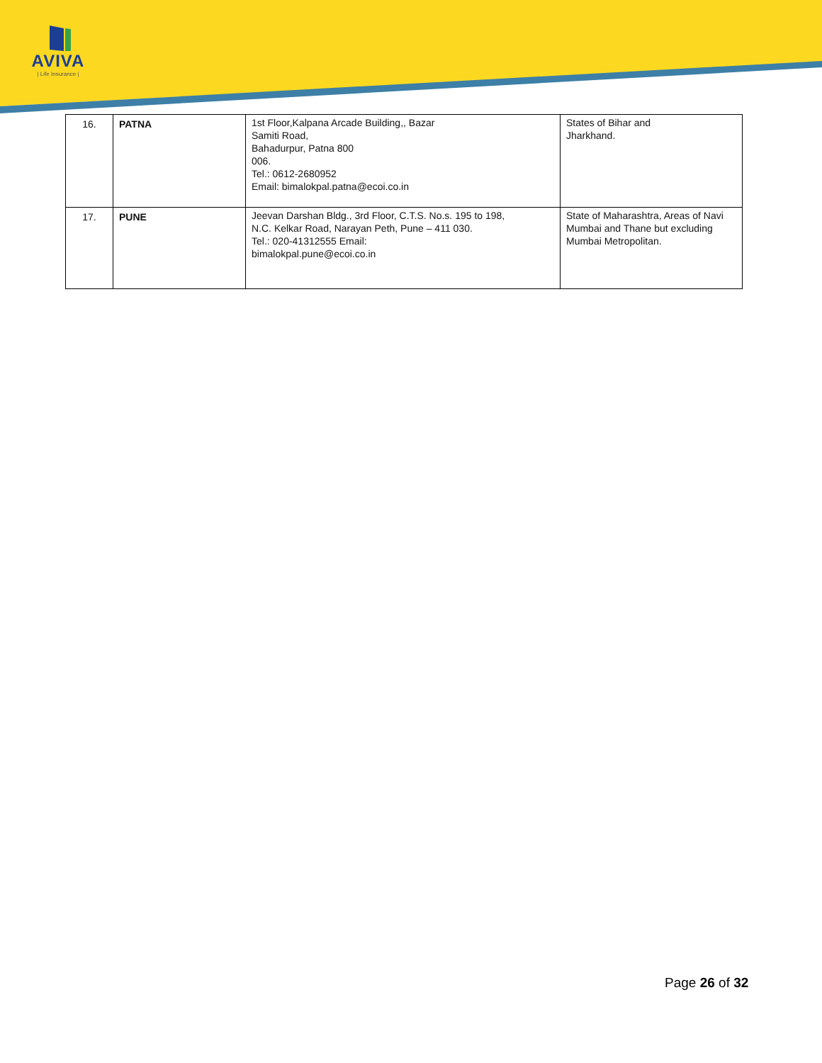AVIVA
| Life Insurance |
| 16. | PATNA | 1st Floor,Kalpana Arcade Building,, Bazar Samiti Road, Bahadurpur, Patna 800 006. Tel.: 0612-2680952 Email: bimalokpal.patna@ecoi.co.in | States of Bihar and Jharkhand. |
| 17. | PUNE | Jeevan Darshan Bldg., 3rd Floor, C.T.S. No.s. 195 to 198, N.C. Kelkar Road, Narayan Peth, Pune – 411 030. Tel.: 020-41312555 Email: bimalokpal.pune@ecoi.co.in | State of Maharashtra, Areas of Navi Mumbai and Thane but excluding Mumbai Metropolitan. |
Page 26 of 32